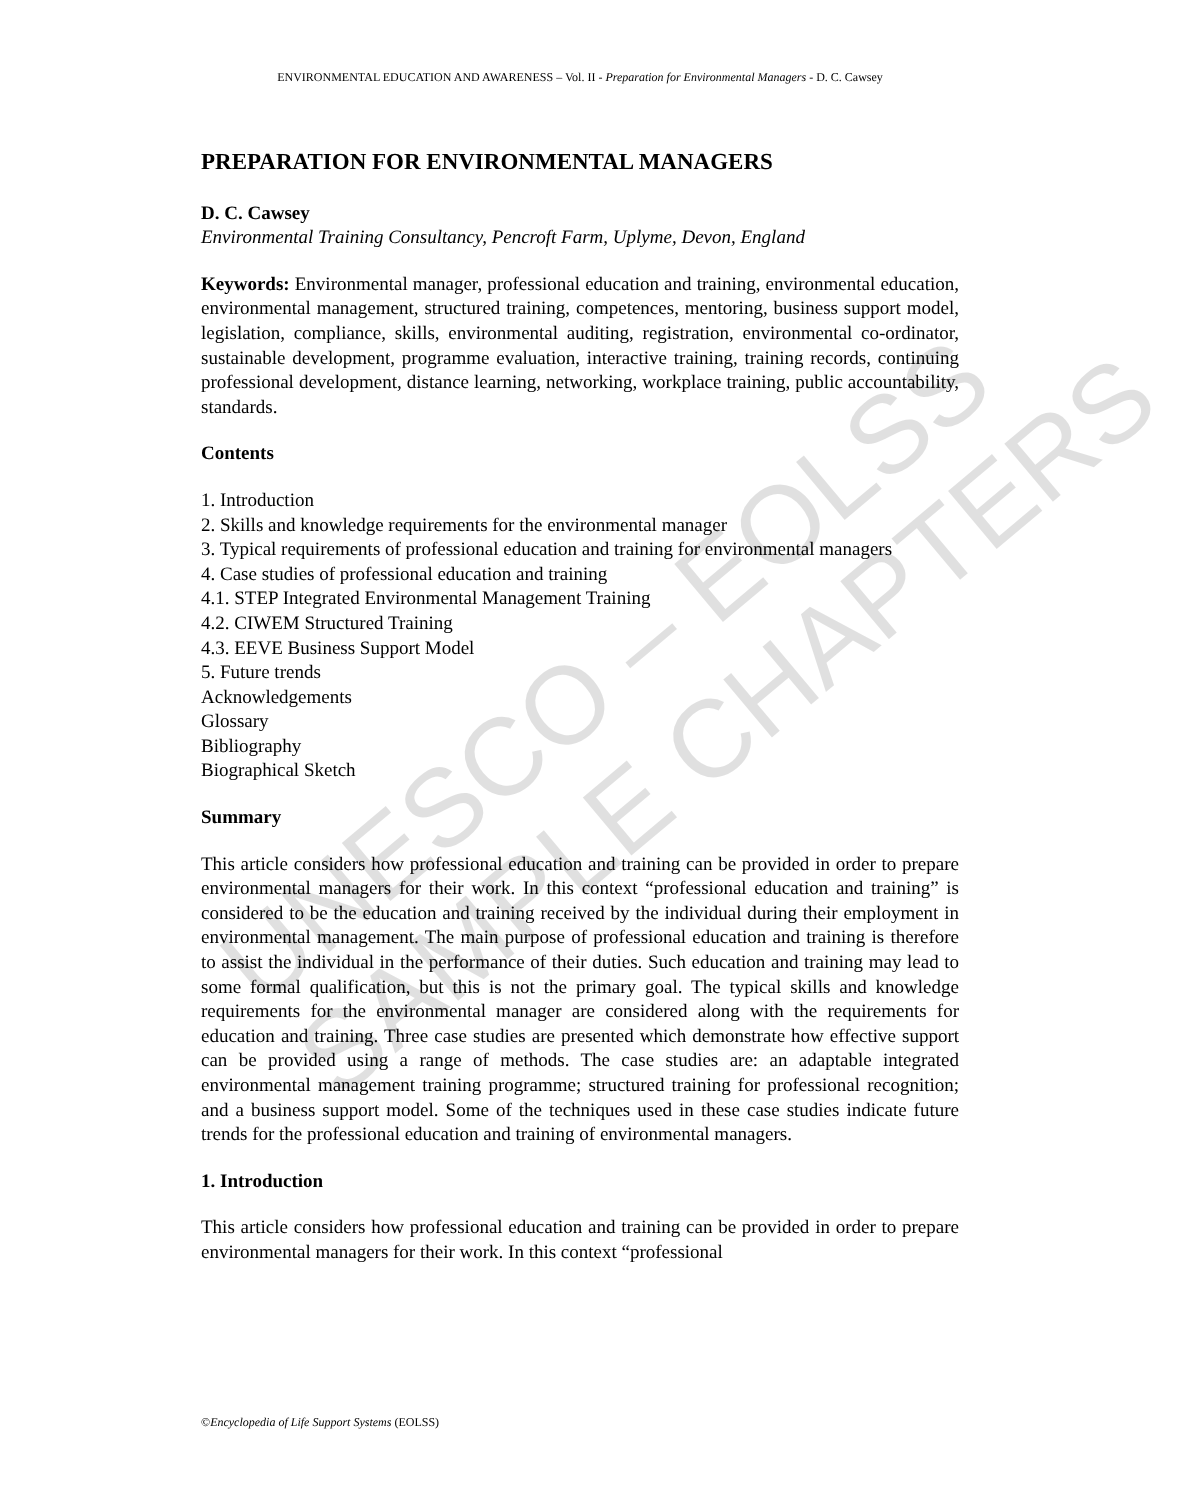ENVIRONMENTAL EDUCATION AND AWARENESS – Vol. II - Preparation for Environmental Managers - D. C. Cawsey
UNESCO – EOLSS
SAMPLE CHAPTERS
PREPARATION FOR ENVIRONMENTAL MANAGERS
D. C. Cawsey
Environmental Training Consultancy, Pencroft Farm, Uplyme, Devon, England
Keywords: Environmental manager, professional education and training, environmental education, environmental management, structured training, competences, mentoring, business support model, legislation, compliance, skills, environmental auditing, registration, environmental co-ordinator, sustainable development, programme evaluation, interactive training, training records, continuing professional development, distance learning, networking, workplace training, public accountability, standards.
Contents
1. Introduction
2. Skills and knowledge requirements for the environmental manager
3. Typical requirements of professional education and training for environmental managers
4. Case studies of professional education and training
4.1. STEP Integrated Environmental Management Training
4.2. CIWEM Structured Training
4.3. EEVE Business Support Model
5. Future trends
Acknowledgements
Glossary
Bibliography
Biographical Sketch
Summary
This article considers how professional education and training can be provided in order to prepare environmental managers for their work. In this context “professional education and training” is considered to be the education and training received by the individual during their employment in environmental management. The main purpose of professional education and training is therefore to assist the individual in the performance of their duties. Such education and training may lead to some formal qualification, but this is not the primary goal. The typical skills and knowledge requirements for the environmental manager are considered along with the requirements for education and training. Three case studies are presented which demonstrate how effective support can be provided using a range of methods. The case studies are: an adaptable integrated environmental management training programme; structured training for professional recognition; and a business support model. Some of the techniques used in these case studies indicate future trends for the professional education and training of environmental managers.
1. Introduction
This article considers how professional education and training can be provided in order to prepare environmental managers for their work. In this context “professional
©Encyclopedia of Life Support Systems (EOLSS)